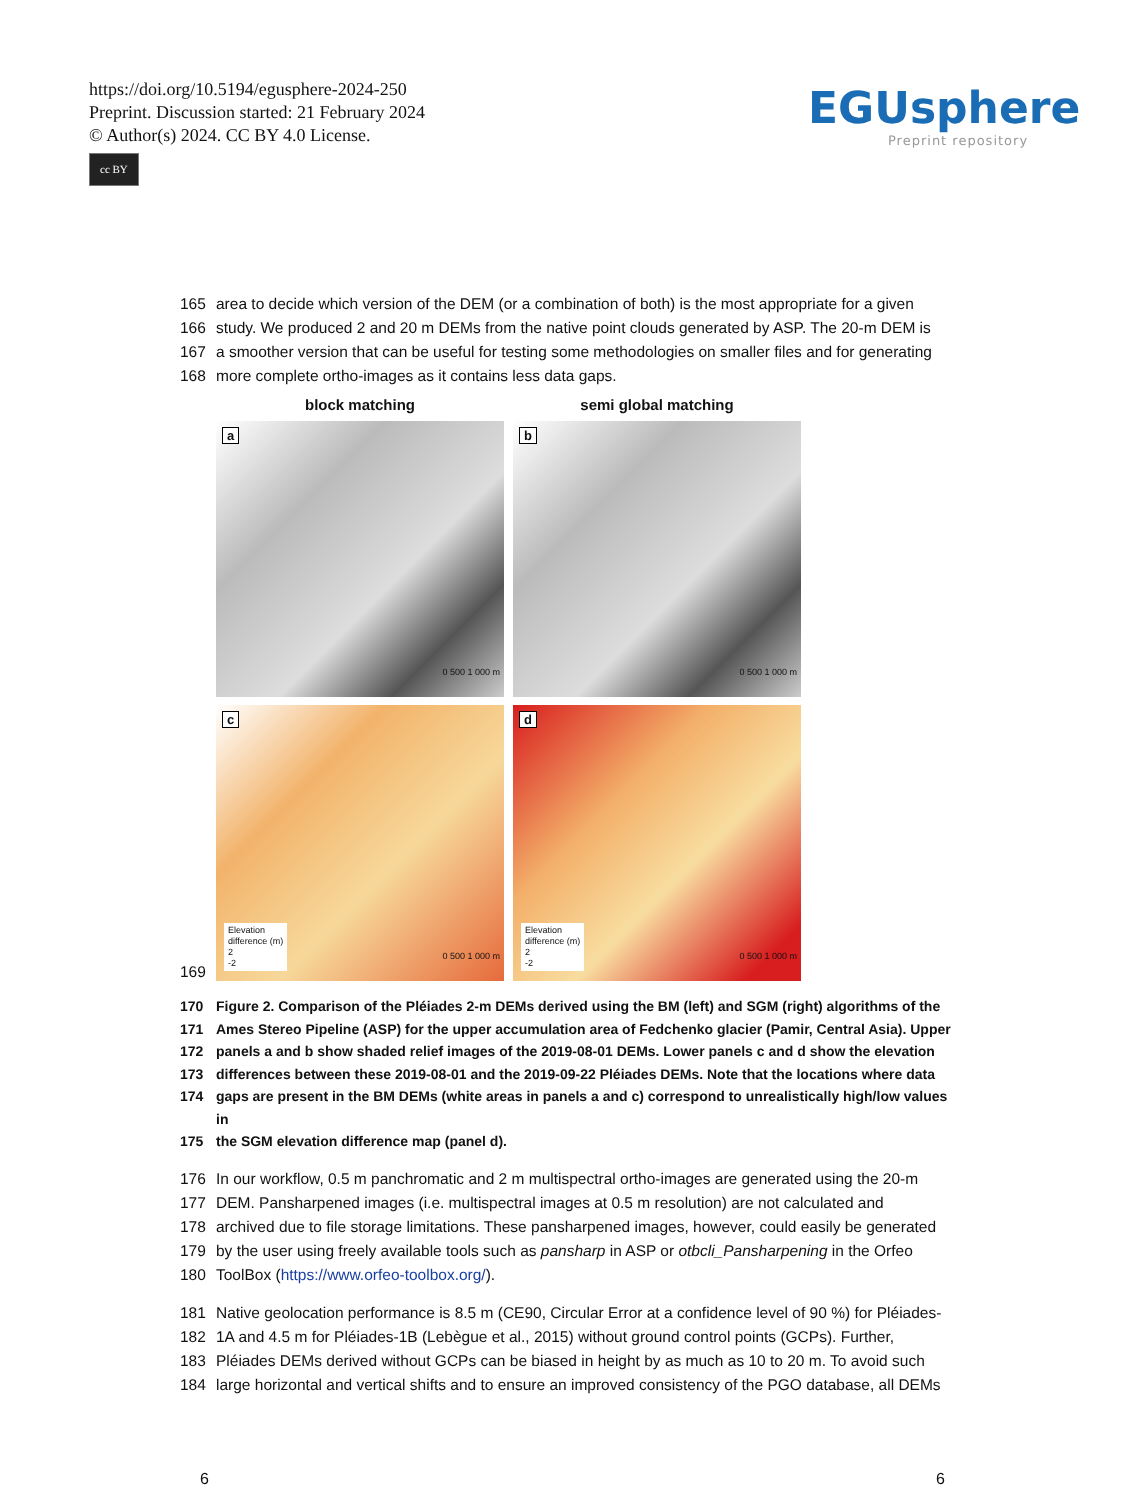https://doi.org/10.5194/egusphere-2024-250
Preprint. Discussion started: 21 February 2024
© Author(s) 2024. CC BY 4.0 License.
cc BY
EGUsphere
Preprint repository
165 area to decide which version of the DEM (or a combination of both) is the most appropriate for a given
166 study. We produced 2 and 20 m DEMs from the native point clouds generated by ASP. The 20-m DEM is
167 a smoother version that can be useful for testing some methodologies on smaller files and for generating
168 more complete ortho-images as it contains less data gaps.
169
block matching
semi global matching
a
0 500 1 000 m
b
0 500 1 000 m
c
Elevation
difference (m)
2
-2
0 500 1 000 m
d
Elevation
difference (m)
2
-2
0 500 1 000 m
170 Figure 2. Comparison of the Pléiades 2-m DEMs derived using the BM (left) and SGM (right) algorithms of the
171 Ames Stereo Pipeline (ASP) for the upper accumulation area of Fedchenko glacier (Pamir, Central Asia). Upper
172 panels a and b show shaded relief images of the 2019-08-01 DEMs. Lower panels c and d show the elevation
173 differences between these 2019-08-01 and the 2019-09-22 Pléiades DEMs. Note that the locations where data
174 gaps are present in the BM DEMs (white areas in panels a and c) correspond to unrealistically high/low values in
175 the SGM elevation difference map (panel d).
176 In our workflow, 0.5 m panchromatic and 2 m multispectral ortho-images are generated using the 20-m
177 DEM. Pansharpened images (i.e. multispectral images at 0.5 m resolution) are not calculated and
178 archived due to file storage limitations. These pansharpened images, however, could easily be generated
179 by the user using freely available tools such as pansharp in ASP or otbcli_Pansharpening in the Orfeo
180 ToolBox (https://www.orfeo-toolbox.org/).
181 Native geolocation performance is 8.5 m (CE90, Circular Error at a confidence level of 90 %) for Pléiades-
182 1A and 4.5 m for Pléiades-1B (Lebègue et al., 2015) without ground control points (GCPs). Further,
183 Pléiades DEMs derived without GCPs can be biased in height by as much as 10 to 20 m. To avoid such
184 large horizontal and vertical shifts and to ensure an improved consistency of the PGO database, all DEMs
6 6